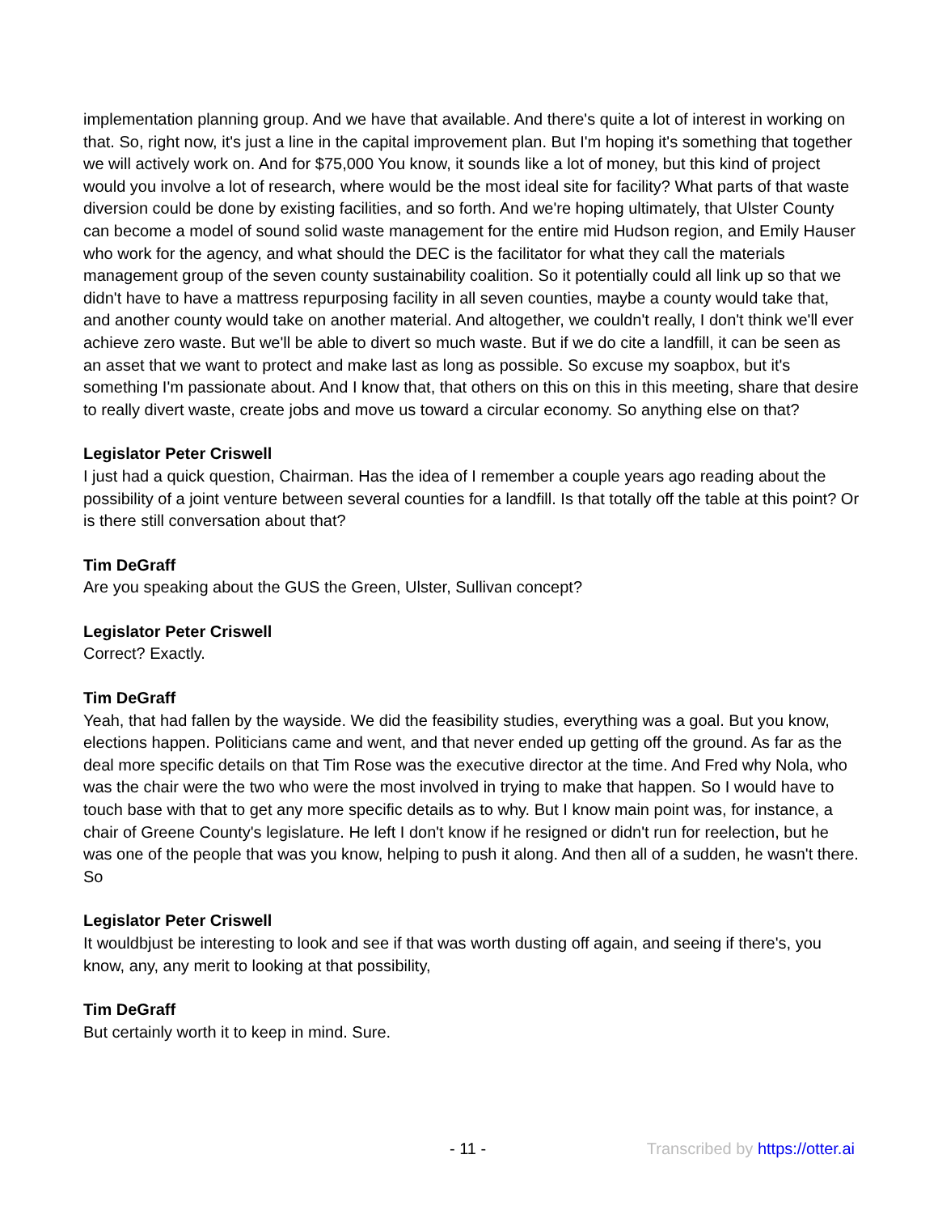implementation planning group. And we have that available. And there's quite a lot of interest in working on that. So, right now, it's just a line in the capital improvement plan. But I'm hoping it's something that together we will actively work on. And for $75,000 You know, it sounds like a lot of money, but this kind of project would you involve a lot of research, where would be the most ideal site for facility? What parts of that waste diversion could be done by existing facilities, and so forth. And we're hoping ultimately, that Ulster County can become a model of sound solid waste management for the entire mid Hudson region, and Emily Hauser who work for the agency, and what should the DEC is the facilitator for what they call the materials management group of the seven county sustainability coalition. So it potentially could all link up so that we didn't have to have a mattress repurposing facility in all seven counties, maybe a county would take that, and another county would take on another material. And altogether, we couldn't really, I don't think we'll ever achieve zero waste. But we'll be able to divert so much waste. But if we do cite a landfill, it can be seen as an asset that we want to protect and make last as long as possible. So excuse my soapbox, but it's something I'm passionate about. And I know that, that others on this on this in this meeting, share that desire to really divert waste, create jobs and move us toward a circular economy. So anything else on that?
Legislator Peter Criswell
I just had a quick question, Chairman. Has the idea of I remember a couple years ago reading about the possibility of a joint venture between several counties for a landfill. Is that totally off the table at this point? Or is there still conversation about that?
Tim DeGraff
Are you speaking about the GUS the Green, Ulster, Sullivan concept?
Legislator Peter Criswell
Correct? Exactly.
Tim DeGraff
Yeah, that had fallen by the wayside. We did the feasibility studies, everything was a goal. But you know, elections happen. Politicians came and went, and that never ended up getting off the ground. As far as the deal more specific details on that Tim Rose was the executive director at the time. And Fred why Nola, who was the chair were the two who were the most involved in trying to make that happen. So I would have to touch base with that to get any more specific details as to why. But I know main point was, for instance, a chair of Greene County's legislature. He left I don't know if he resigned or didn't run for reelection, but he was one of the people that was you know, helping to push it along. And then all of a sudden, he wasn't there. So
Legislator Peter Criswell
It wouldbjust be interesting to look and see if that was worth dusting off again, and seeing if there's, you know, any, any merit to looking at that possibility,
Tim DeGraff
But certainly worth it to keep in mind. Sure.
- 11 - Transcribed by https://otter.ai